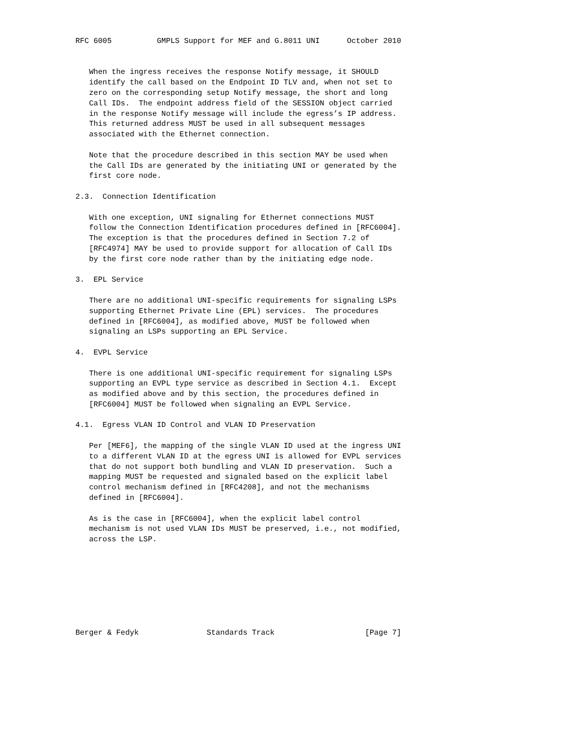RFC 6005          GMPLS Support for MEF and G.8011 UNI      October 2010


   When the ingress receives the response Notify message, it SHOULD
   identify the call based on the Endpoint ID TLV and, when not set to
   zero on the corresponding setup Notify message, the short and long
   Call IDs.  The endpoint address field of the SESSION object carried
   in the response Notify message will include the egress’s IP address.
   This returned address MUST be used in all subsequent messages
   associated with the Ethernet connection.

   Note that the procedure described in this section MAY be used when
   the Call IDs are generated by the initiating UNI or generated by the
   first core node.

2.3.  Connection Identification

   With one exception, UNI signaling for Ethernet connections MUST
   follow the Connection Identification procedures defined in [RFC6004].
   The exception is that the procedures defined in Section 7.2 of
   [RFC4974] MAY be used to provide support for allocation of Call IDs
   by the first core node rather than by the initiating edge node.

3.  EPL Service

   There are no additional UNI-specific requirements for signaling LSPs
   supporting Ethernet Private Line (EPL) services.  The procedures
   defined in [RFC6004], as modified above, MUST be followed when
   signaling an LSPs supporting an EPL Service.

4.  EVPL Service

   There is one additional UNI-specific requirement for signaling LSPs
   supporting an EVPL type service as described in Section 4.1.  Except
   as modified above and by this section, the procedures defined in
   [RFC6004] MUST be followed when signaling an EVPL Service.

4.1.  Egress VLAN ID Control and VLAN ID Preservation

   Per [MEF6], the mapping of the single VLAN ID used at the ingress UNI
   to a different VLAN ID at the egress UNI is allowed for EVPL services
   that do not support both bundling and VLAN ID preservation.  Such a
   mapping MUST be requested and signaled based on the explicit label
   control mechanism defined in [RFC4208], and not the mechanisms
   defined in [RFC6004].

   As is the case in [RFC6004], when the explicit label control
   mechanism is not used VLAN IDs MUST be preserved, i.e., not modified,
   across the LSP.








Berger & Fedyk               Standards Track                    [Page 7]